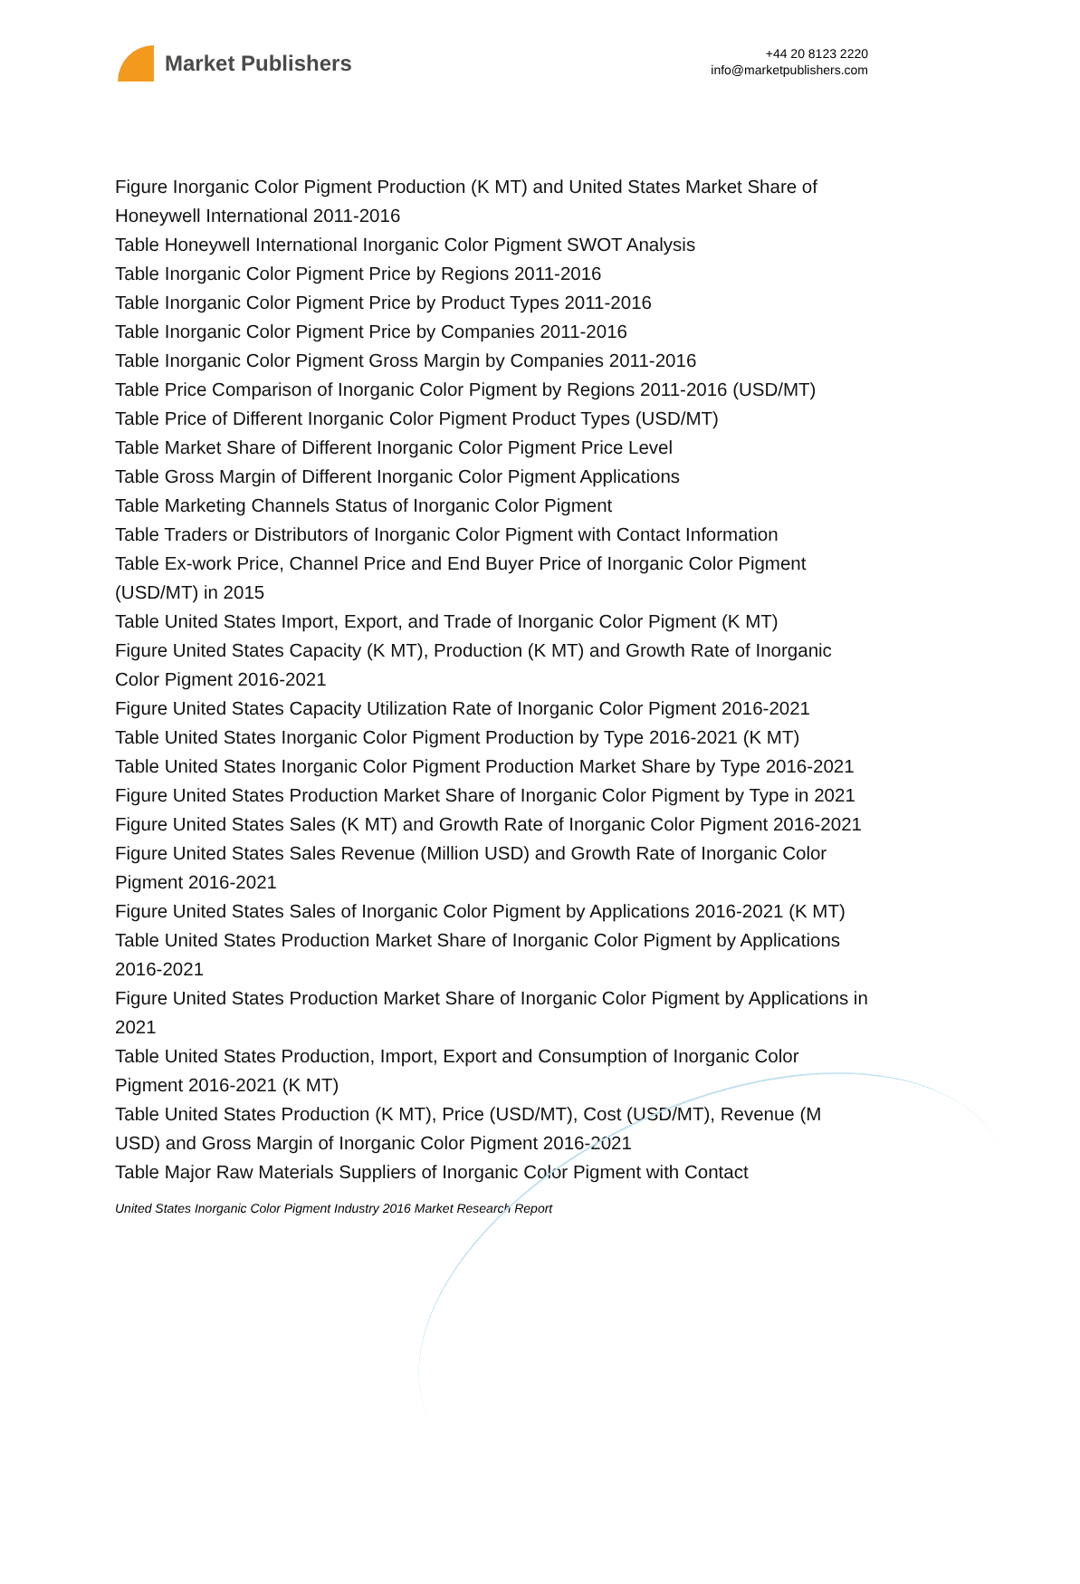Market Publishers
+44 20 8123 2220
info@marketpublishers.com
Figure Inorganic Color Pigment Production (K MT) and United States Market Share of Honeywell International 2011-2016
Table Honeywell International Inorganic Color Pigment SWOT Analysis
Table Inorganic Color Pigment Price by Regions 2011-2016
Table Inorganic Color Pigment Price by Product Types 2011-2016
Table Inorganic Color Pigment Price by Companies 2011-2016
Table Inorganic Color Pigment Gross Margin by Companies 2011-2016
Table Price Comparison of Inorganic Color Pigment by Regions 2011-2016 (USD/MT)
Table Price of Different Inorganic Color Pigment Product Types (USD/MT)
Table Market Share of Different Inorganic Color Pigment Price Level
Table Gross Margin of Different Inorganic Color Pigment Applications
Table Marketing Channels Status of Inorganic Color Pigment
Table Traders or Distributors of Inorganic Color Pigment with Contact Information
Table Ex-work Price, Channel Price and End Buyer Price of Inorganic Color Pigment (USD/MT) in 2015
Table United States Import, Export, and Trade of Inorganic Color Pigment (K MT)
Figure United States Capacity (K MT), Production (K MT) and Growth Rate of Inorganic Color Pigment 2016-2021
Figure United States Capacity Utilization Rate of Inorganic Color Pigment 2016-2021
Table United States Inorganic Color Pigment Production by Type 2016-2021 (K MT)
Table United States Inorganic Color Pigment Production Market Share by Type 2016-2021
Figure United States Production Market Share of Inorganic Color Pigment by Type in 2021
Figure United States Sales (K MT) and Growth Rate of Inorganic Color Pigment 2016-2021
Figure United States Sales Revenue (Million USD) and Growth Rate of Inorganic Color Pigment 2016-2021
Figure United States Sales of Inorganic Color Pigment by Applications 2016-2021 (K MT)
Table United States Production Market Share of Inorganic Color Pigment by Applications 2016-2021
Figure United States Production Market Share of Inorganic Color Pigment by Applications in 2021
Table United States Production, Import, Export and Consumption of Inorganic Color Pigment 2016-2021 (K MT)
Table United States Production (K MT), Price (USD/MT), Cost (USD/MT), Revenue (M USD) and Gross Margin of Inorganic Color Pigment 2016-2021
Table Major Raw Materials Suppliers of Inorganic Color Pigment with Contact
United States Inorganic Color Pigment Industry 2016 Market Research Report